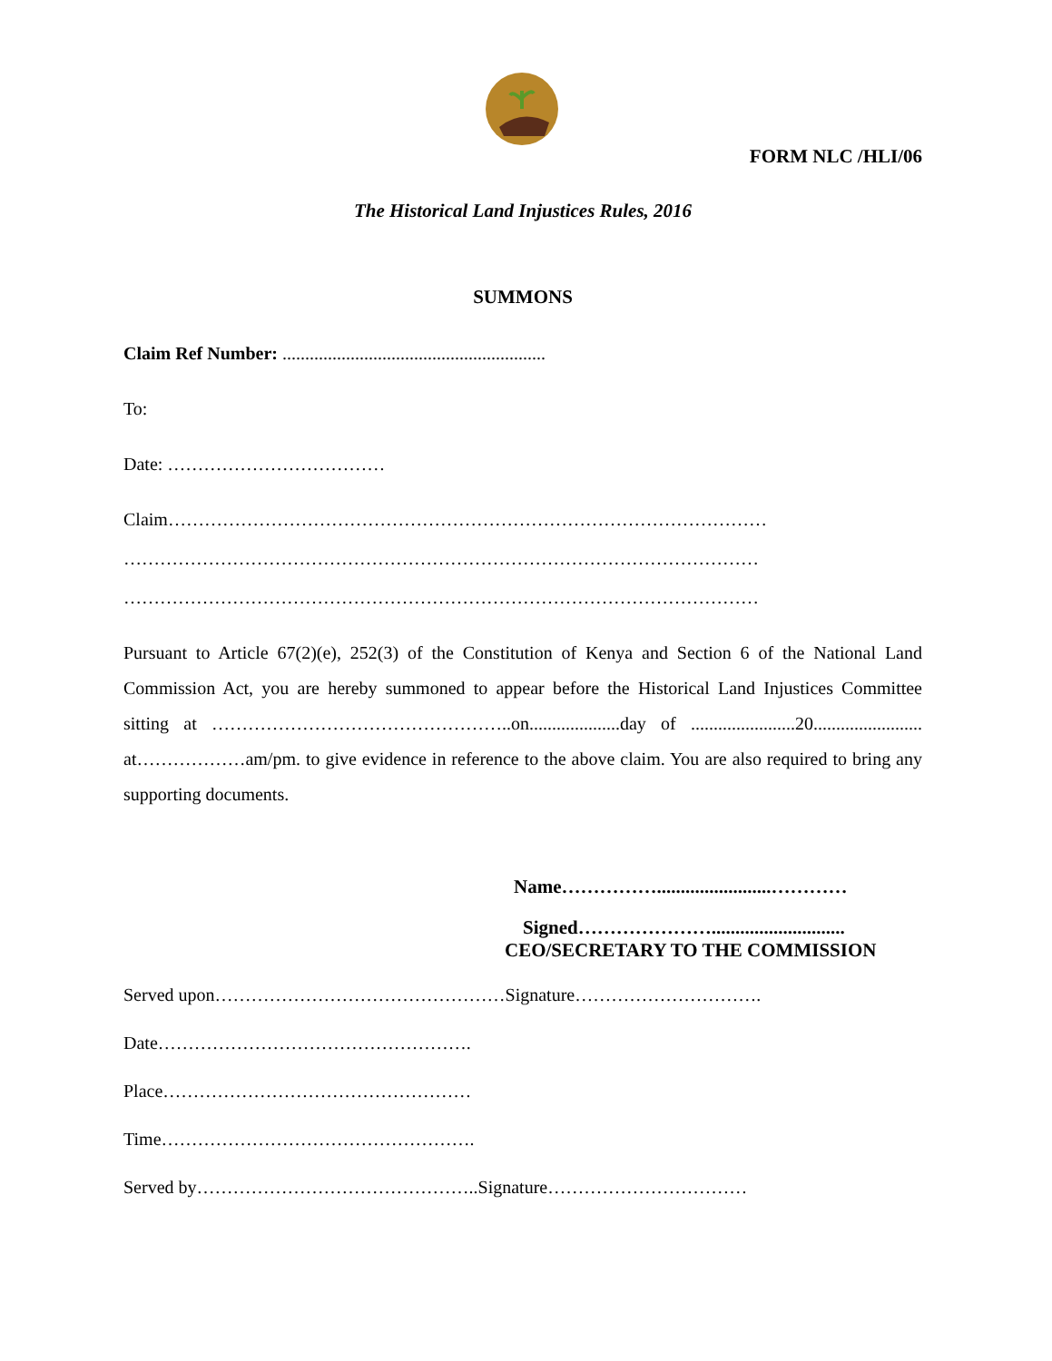FORM NLC /HLI/06
The Historical Land Injustices Rules, 2016
SUMMONS
Claim Ref Number: ..........................................................
To:
Date: ………………………………
Claim………………………………………………………………………………………
……………………………………………………………………………………………
……………………………………………………………………………………………
Pursuant to Article 67(2)(e), 252(3) of the Constitution of Kenya and Section 6 of the National Land Commission Act, you are hereby summoned to appear before the Historical Land Injustices Committee sitting at …………………………………………..on....................day of .......................20........................ at………………am/pm. to give evidence in reference to the above claim. You are also required to bring any supporting documents.
Name……………........................…………
Signed…………………............................
CEO/SECRETARY TO THE COMMISSION
Served upon…………………………………………Signature………………………….
Date…………………………………………….
Place……………………………………………
Time…………………………………………….
Served by………………………………………..Signature……………………………